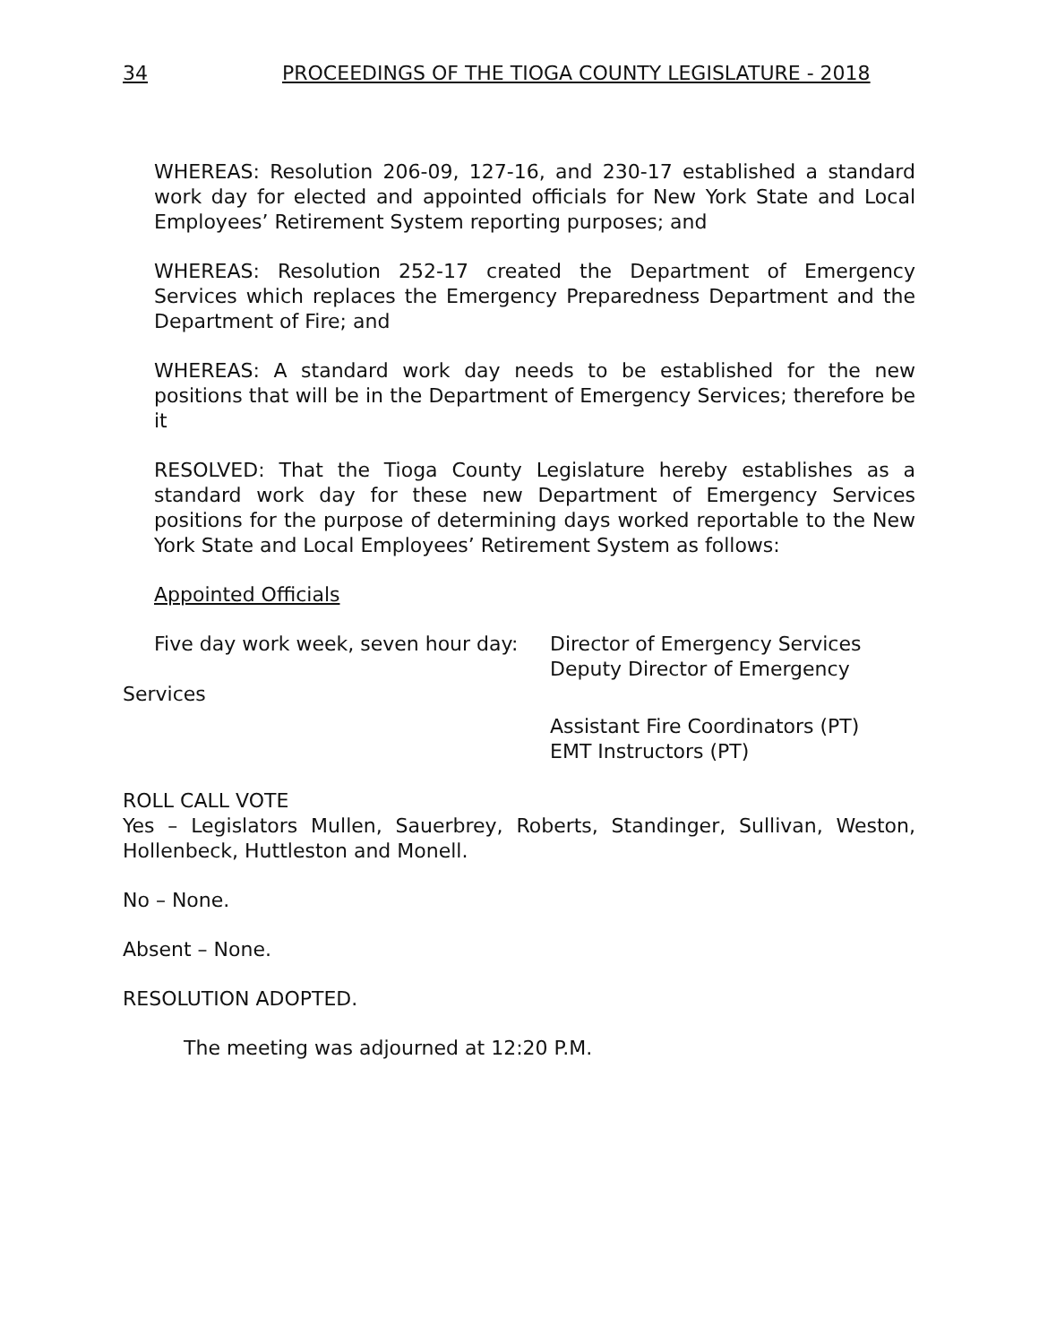34 PROCEEDINGS OF THE TIOGA COUNTY LEGISLATURE - 2018
WHEREAS: Resolution 206-09, 127-16, and 230-17 established a standard work day for elected and appointed officials for New York State and Local Employees’ Retirement System reporting purposes; and
WHEREAS: Resolution 252-17 created the Department of Emergency Services which replaces the Emergency Preparedness Department and the Department of Fire; and
WHEREAS: A standard work day needs to be established for the new positions that will be in the Department of Emergency Services; therefore be it
RESOLVED: That the Tioga County Legislature hereby establishes as a standard work day for these new Department of Emergency Services positions for the purpose of determining days worked reportable to the New York State and Local Employees’ Retirement System as follows:
Appointed Officials
Five day work week, seven hour day: Director of Emergency Services
Deputy Director of Emergency
Services
Assistant Fire Coordinators (PT)
EMT Instructors (PT)
ROLL CALL VOTE
Yes – Legislators Mullen, Sauerbrey, Roberts, Standinger, Sullivan, Weston, Hollenbeck, Huttleston and Monell.
No – None.
Absent – None.
RESOLUTION ADOPTED.
The meeting was adjourned at 12:20 P.M.